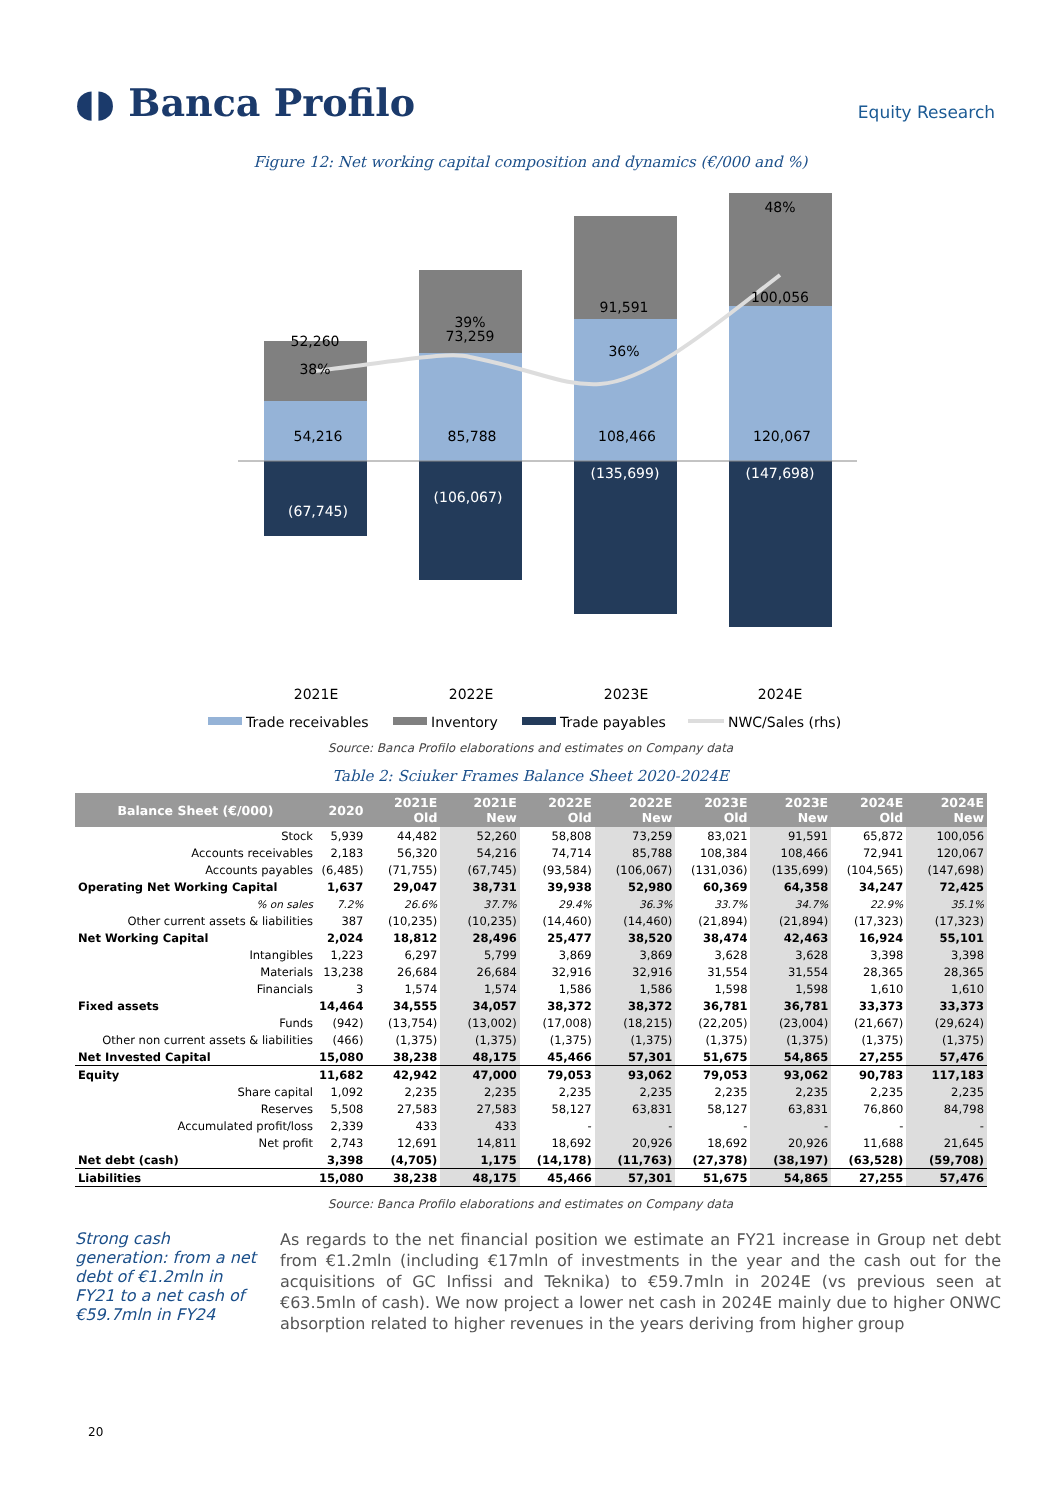◖◗ Banca Profilo
Equity Research
Figure 12: Net working capital composition and dynamics (€/000 and %)
52,260
38%
54,216
(67,745)
39%
73,259
85,788
(106,067)
91,591
36%
108,466
(135,699)
48%
100,056
120,067
(147,698)
2021E
2022E
2023E
2024E
Trade receivables
Inventory
Trade payables
NWC/Sales (rhs)
Source: Banca Profilo elaborations and estimates on Company data
Table 2: Sciuker Frames Balance Sheet 2020-2024E
| Balance Sheet (€/000) | 2020 | 2021E Old | 2021E New | 2022E Old | 2022E New | 2023E Old | 2023E New | 2024E Old | 2024E New |
| --- | --- | --- | --- | --- | --- | --- | --- | --- | --- |
| Stock | 5,939 | 44,482 | 52,260 | 58,808 | 73,259 | 83,021 | 91,591 | 65,872 | 100,056 |
| Accounts receivables | 2,183 | 56,320 | 54,216 | 74,714 | 85,788 | 108,384 | 108,466 | 72,941 | 120,067 |
| Accounts payables | (6,485) | (71,755) | (67,745) | (93,584) | (106,067) | (131,036) | (135,699) | (104,565) | (147,698) |
| Operating Net Working Capital | 1,637 | 29,047 | 38,731 | 39,938 | 52,980 | 60,369 | 64,358 | 34,247 | 72,425 |
| % on sales | 7.2% | 26.6% | 37.7% | 29.4% | 36.3% | 33.7% | 34.7% | 22.9% | 35.1% |
| Other current assets & liabilities | 387 | (10,235) | (10,235) | (14,460) | (14,460) | (21,894) | (21,894) | (17,323) | (17,323) |
| Net Working Capital | 2,024 | 18,812 | 28,496 | 25,477 | 38,520 | 38,474 | 42,463 | 16,924 | 55,101 |
| Intangibles | 1,223 | 6,297 | 5,799 | 3,869 | 3,869 | 3,628 | 3,628 | 3,398 | 3,398 |
| Materials | 13,238 | 26,684 | 26,684 | 32,916 | 32,916 | 31,554 | 31,554 | 28,365 | 28,365 |
| Financials | 3 | 1,574 | 1,574 | 1,586 | 1,586 | 1,598 | 1,598 | 1,610 | 1,610 |
| Fixed assets | 14,464 | 34,555 | 34,057 | 38,372 | 38,372 | 36,781 | 36,781 | 33,373 | 33,373 |
| Funds | (942) | (13,754) | (13,002) | (17,008) | (18,215) | (22,205) | (23,004) | (21,667) | (29,624) |
| Other non current assets & liabilities | (466) | (1,375) | (1,375) | (1,375) | (1,375) | (1,375) | (1,375) | (1,375) | (1,375) |
| Net Invested Capital | 15,080 | 38,238 | 48,175 | 45,466 | 57,301 | 51,675 | 54,865 | 27,255 | 57,476 |
| Equity | 11,682 | 42,942 | 47,000 | 79,053 | 93,062 | 79,053 | 93,062 | 90,783 | 117,183 |
| Share capital | 1,092 | 2,235 | 2,235 | 2,235 | 2,235 | 2,235 | 2,235 | 2,235 | 2,235 |
| Reserves | 5,508 | 27,583 | 27,583 | 58,127 | 63,831 | 58,127 | 63,831 | 76,860 | 84,798 |
| Accumulated profit/loss | 2,339 | 433 | 433 | - | - | - | - | - | - |
| Net profit | 2,743 | 12,691 | 14,811 | 18,692 | 20,926 | 18,692 | 20,926 | 11,688 | 21,645 |
| Net debt (cash) | 3,398 | (4,705) | 1,175 | (14,178) | (11,763) | (27,378) | (38,197) | (63,528) | (59,708) |
| Liabilities | 15,080 | 38,238 | 48,175 | 45,466 | 57,301 | 51,675 | 54,865 | 27,255 | 57,476 |
Source: Banca Profilo elaborations and estimates on Company data
Strong cash generation: from a net debt of €1.2mln in FY21 to a net cash of €59.7mln in FY24
As regards to the net financial position we estimate an FY21 increase in Group net debt from €1.2mln (including €17mln of investments in the year and the cash out for the acquisitions of GC Infissi and Teknika) to €59.7mln in 2024E (vs previous seen at €63.5mln of cash). We now project a lower net cash in 2024E mainly due to higher ONWC absorption related to higher revenues in the years deriving from higher group
20